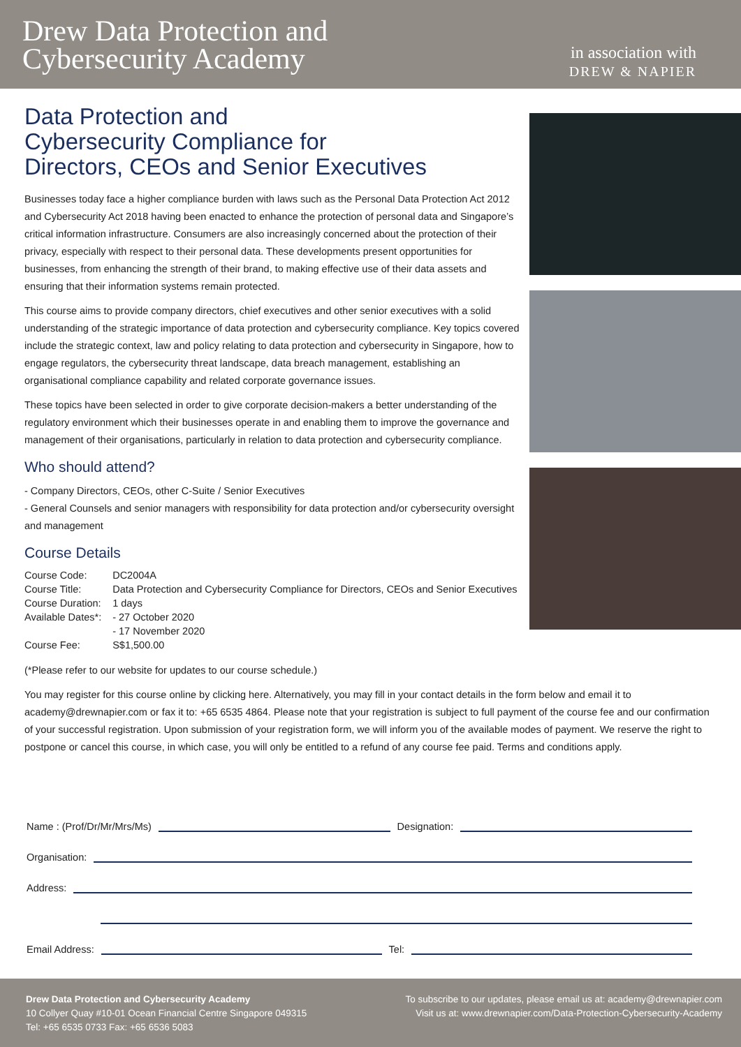Drew Data Protection and
Cybersecurity Academy
in association with
DREW & NAPIER
Data Protection and
Cybersecurity Compliance for
Directors, CEOs and Senior Executives
Businesses today face a higher compliance burden with laws such as the Personal Data Protection Act 2012 and Cybersecurity Act 2018 having been enacted to enhance the protection of personal data and Singapore’s critical information infrastructure. Consumers are also increasingly concerned about the protection of their privacy, especially with respect to their personal data. These developments present opportunities for businesses, from enhancing the strength of their brand, to making effective use of their data assets and ensuring that their information systems remain protected.
This course aims to provide company directors, chief executives and other senior executives with a solid understanding of the strategic importance of data protection and cybersecurity compliance. Key topics covered include the strategic context, law and policy relating to data protection and cybersecurity in Singapore, how to engage regulators, the cybersecurity threat landscape, data breach management, establishing an organisational compliance capability and related corporate governance issues.
These topics have been selected in order to give corporate decision-makers a better understanding of the regulatory environment which their businesses operate in and enabling them to improve the governance and management of their organisations, particularly in relation to data protection and cybersecurity compliance.
Who should attend?
- Company Directors, CEOs, other C-Suite / Senior Executives
- General Counsels and senior managers with responsibility for data protection and/or cybersecurity oversight and management
Course Details
| Course Code: | DC2004A |
| Course Title: | Data Protection and Cybersecurity Compliance for Directors, CEOs and Senior Executives |
| Course Duration: | 1 days |
| Available Dates*: | - 27 October 2020 |
| | - 17 November 2020 |
| Course Fee: | S$1,500.00 |
(*Please refer to our website for updates to our course schedule.)
You may register for this course online by clicking here. Alternatively, you may fill in your contact details in the form below and email it to academy@drewnapier.com or fax it to: +65 6535 4864. Please note that your registration is subject to full payment of the course fee and our confirmation of your successful registration. Upon submission of your registration form, we will inform you of the available modes of payment. We reserve the right to postpone or cancel this course, in which case, you will only be entitled to a refund of any course fee paid. Terms and conditions apply.
Name : (Prof/Dr/Mr/Mrs/Ms)
Designation:
Organisation:
Address:
Email Address:
Tel:
Drew Data Protection and Cybersecurity Academy
10 Collyer Quay #10-01 Ocean Financial Centre Singapore 049315
Tel: +65 6535 0733 Fax: +65 6536 5083
To subscribe to our updates, please email us at: academy@drewnapier.com
Visit us at: www.drewnapier.com/Data-Protection-Cybersecurity-Academy